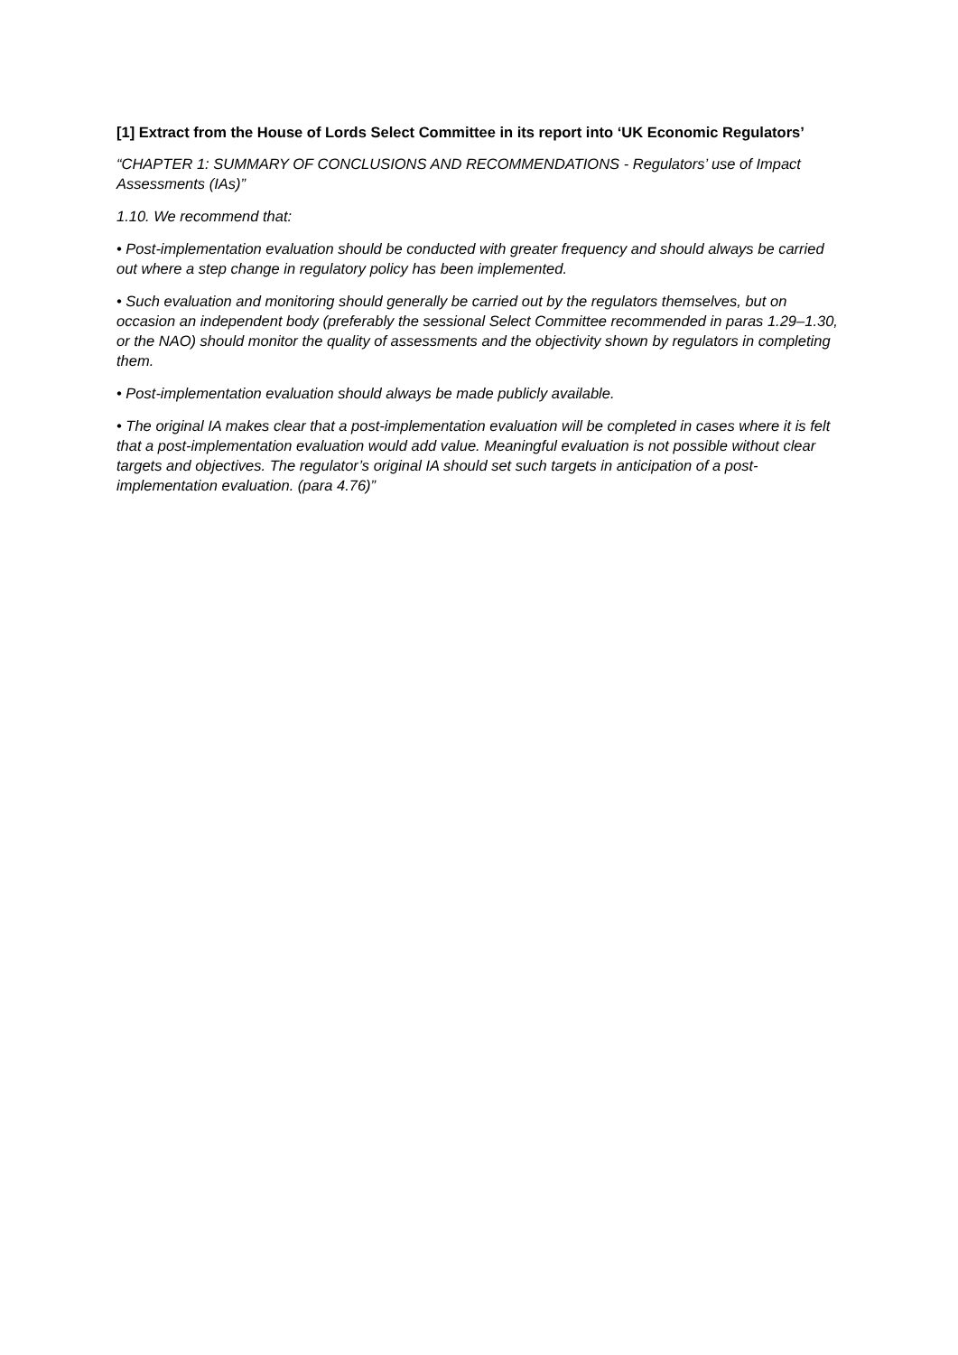[1] Extract from the House of Lords Select Committee in its report into ‘UK Economic Regulators’
“CHAPTER 1: SUMMARY OF CONCLUSIONS AND RECOMMENDATIONS - Regulators’ use of Impact Assessments (IAs)”
1.10. We recommend that:
• Post-implementation evaluation should be conducted with greater frequency and should always be carried out where a step change in regulatory policy has been implemented.
• Such evaluation and monitoring should generally be carried out by the regulators themselves, but on occasion an independent body (preferably the sessional Select Committee recommended in paras 1.29–1.30, or the NAO) should monitor the quality of assessments and the objectivity shown by regulators in completing them.
• Post-implementation evaluation should always be made publicly available.
• The original IA makes clear that a post-implementation evaluation will be completed in cases where it is felt that a post-implementation evaluation would add value. Meaningful evaluation is not possible without clear targets and objectives. The regulator’s original IA should set such targets in anticipation of a post-implementation evaluation. (para 4.76)”